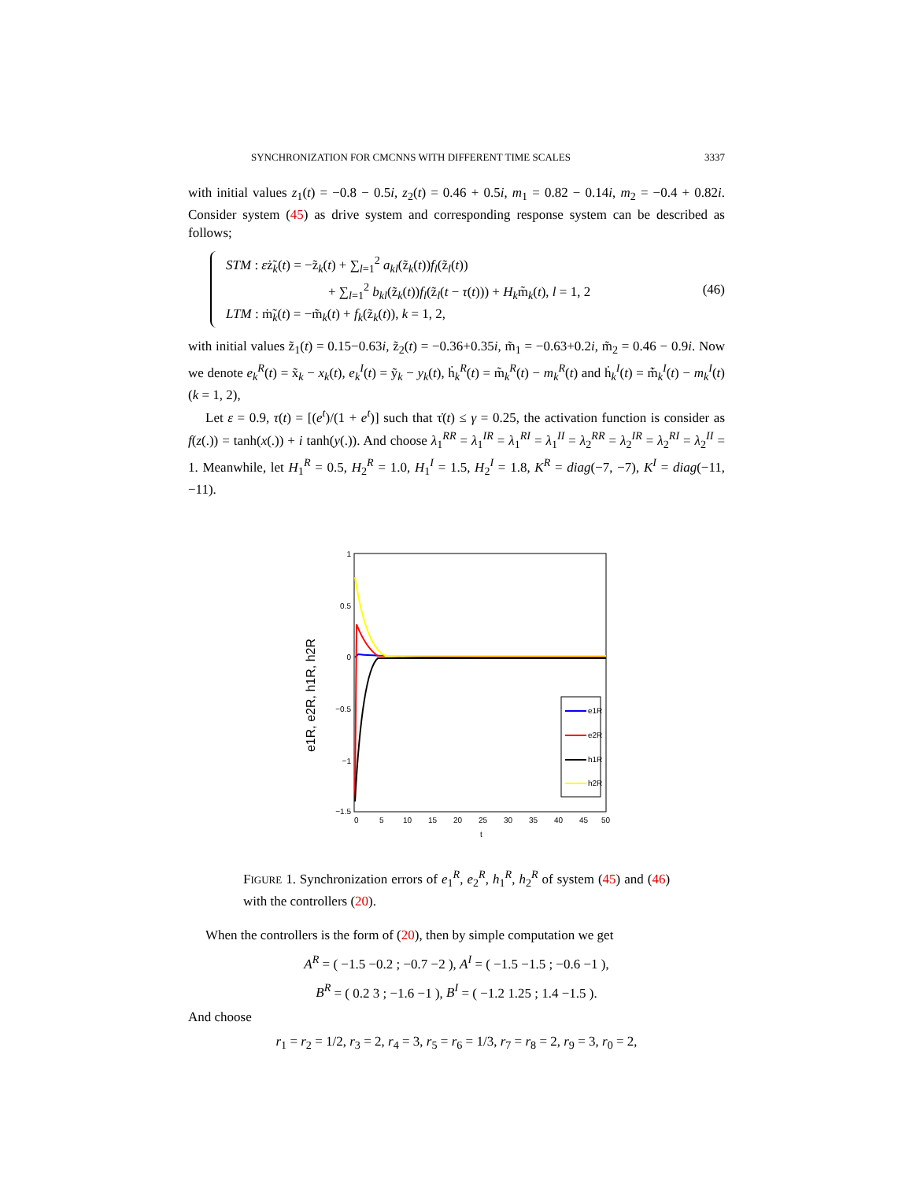SYNCHRONIZATION FOR CMCNNS WITH DIFFERENT TIME SCALES 3337
with initial values z<sub>1</sub>(t) = −0.8 − 0.5i, z<sub>2</sub>(t) = 0.46 + 0.5i, m<sub>1</sub> = 0.82 − 0.14i, m<sub>2</sub> = −0.4 + 0.82i. Consider system (45) as drive system and corresponding response system can be described as follows;
STM : εż̃<sub>k</sub>(t) = −z̃<sub>k</sub>(t) + ∑<sub>l=1</sub><sup>2</sup> a<sub>kl</sub>(z̃<sub>k</sub>(t))f<sub>l</sub>(z̃<sub>l</sub>(t))
+ ∑<sub>l=1</sub><sup>2</sup> b<sub>kl</sub>(z̃<sub>k</sub>(t))f<sub>l</sub>(z̃<sub>l</sub>(t − τ(t))) + H<sub>k</sub>m̃<sub>k</sub>(t), l = 1, 2
LTM : ṁ̃<sub>k</sub>(t) = −m̃<sub>k</sub>(t) + f<sub>k</sub>(z̃<sub>k</sub>(t)), k = 1, 2,
(46)
with initial values z̃<sub>1</sub>(t) = 0.15−0.63i, z̃<sub>2</sub>(t) = −0.36+0.35i, m̃<sub>1</sub> = −0.63+0.2i, m̃<sub>2</sub> = 0.46 − 0.9i. Now we denote e<sub>k</sub><sup>R</sup>(t) = x̃<sub>k</sub> − x<sub>k</sub>(t), e<sub>k</sub><sup>I</sup>(t) = ỹ<sub>k</sub> − y<sub>k</sub>(t), ḣ<sub>k</sub><sup>R</sup>(t) = m̃<sub>k</sub><sup>R</sup>(t) − m<sub>k</sub><sup>R</sup>(t) and ḣ<sub>k</sub><sup>I</sup>(t) = m̃̇<sub>k</sub><sup>I</sup>(t) − m<sub>k</sub><sup>I</sup>(t)(k = 1, 2),
Let ε = 0.9, τ(t) = [(e<sup>t</sup>)/(1 + e<sup>t</sup>)] such that τ̇(t) ≤ γ = 0.25, the activation function is consider as f(z(.)) = tanh(x(.)) + i tanh(y(.)). And choose λ<sub>1</sub><sup>RR</sup> = λ<sub>1</sub><sup>IR</sup> = λ<sub>1</sub><sup>RI</sup> = λ<sub>1</sub><sup>II</sup> = λ<sub>2</sub><sup>RR</sup> = λ<sub>2</sub><sup>IR</sup> = λ<sub>2</sub><sup>RI</sup> = λ<sub>2</sub><sup>II</sup> = 1. Meanwhile, let H<sub>1</sub><sup>R</sup> = 0.5, H<sub>2</sub><sup>R</sup> = 1.0, H<sub>1</sub><sup>I</sup> = 1.5, H<sub>2</sub><sup>I</sup> = 1.8, K<sup>R</sup> = diag(−7, −7), K<sup>I</sup> = diag(−11, −11).
e1R, e2R, h1R, h2R
1
0.5
0
−0.5
−1
−1.5
0
5
10
15
20
25
30
35
40
45
50
t
e1R
e2R
h1R
h2R
FIGURE 1. Synchronization errors of e<sub>1</sub><sup>R</sup>, e<sub>2</sub><sup>R</sup>, h<sub>1</sub><sup>R</sup>, h<sub>2</sub><sup>R</sup> of system (45) and (46) with the controllers (20).
When the controllers is the form of (20), then by simple computation we get
A<sup>R</sup> = ( −1.5 −0.2 ; −0.7 −2 ), A<sup>I</sup> = ( −1.5 −1.5 ; −0.6 −1 ),
B<sup>R</sup> = ( 0.2 3 ; −1.6 −1 ), B<sup>I</sup> = ( −1.2 1.25 ; 1.4 −1.5 ).
And choose
r<sub>1</sub> = r<sub>2</sub> = 1/2, r<sub>3</sub> = 2, r<sub>4</sub> = 3, r<sub>5</sub> = r<sub>6</sub> = 1/3, r<sub>7</sub> = r<sub>8</sub> = 2, r<sub>9</sub> = 3, r<sub>0</sub> = 2,